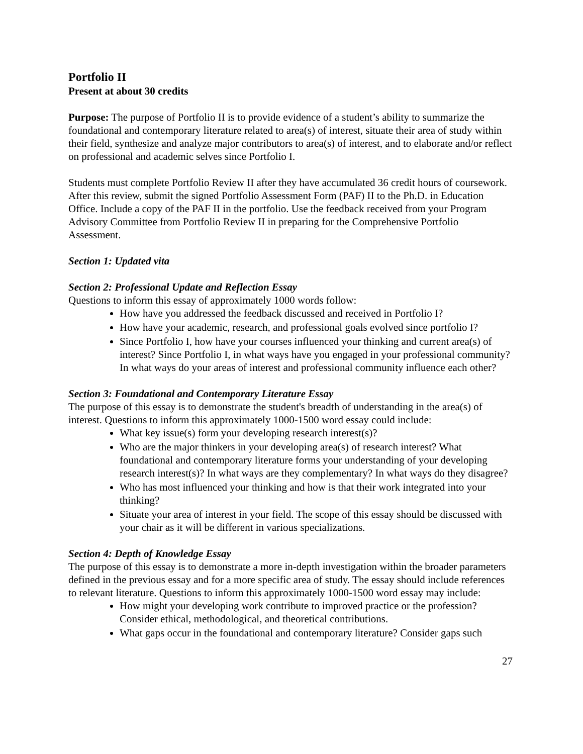Portfolio II
Present at about 30 credits
Purpose: The purpose of Portfolio II is to provide evidence of a student’s ability to summarize the foundational and contemporary literature related to area(s) of interest, situate their area of study within their field, synthesize and analyze major contributors to area(s) of interest, and to elaborate and/or reflect on professional and academic selves since Portfolio I.
Students must complete Portfolio Review II after they have accumulated 36 credit hours of coursework. After this review, submit the signed Portfolio Assessment Form (PAF) II to the Ph.D. in Education Office. Include a copy of the PAF II in the portfolio. Use the feedback received from your Program Advisory Committee from Portfolio Review II in preparing for the Comprehensive Portfolio Assessment.
Section 1: Updated vita
Section 2: Professional Update and Reflection Essay
Questions to inform this essay of approximately 1000 words follow:
How have you addressed the feedback discussed and received in Portfolio I?
How have your academic, research, and professional goals evolved since portfolio I?
Since Portfolio I, how have your courses influenced your thinking and current area(s) of interest? Since Portfolio I, in what ways have you engaged in your professional community? In what ways do your areas of interest and professional community influence each other?
Section 3: Foundational and Contemporary Literature Essay
The purpose of this essay is to demonstrate the student's breadth of understanding in the area(s) of interest. Questions to inform this approximately 1000-1500 word essay could include:
What key issue(s) form your developing research interest(s)?
Who are the major thinkers in your developing area(s) of research interest? What foundational and contemporary literature forms your understanding of your developing research interest(s)? In what ways are they complementary? In what ways do they disagree?
Who has most influenced your thinking and how is that their work integrated into your thinking?
Situate your area of interest in your field. The scope of this essay should be discussed with your chair as it will be different in various specializations.
Section 4: Depth of Knowledge Essay
The purpose of this essay is to demonstrate a more in-depth investigation within the broader parameters defined in the previous essay and for a more specific area of study. The essay should include references to relevant literature. Questions to inform this approximately 1000-1500 word essay may include:
How might your developing work contribute to improved practice or the profession? Consider ethical, methodological, and theoretical contributions.
What gaps occur in the foundational and contemporary literature? Consider gaps such
27